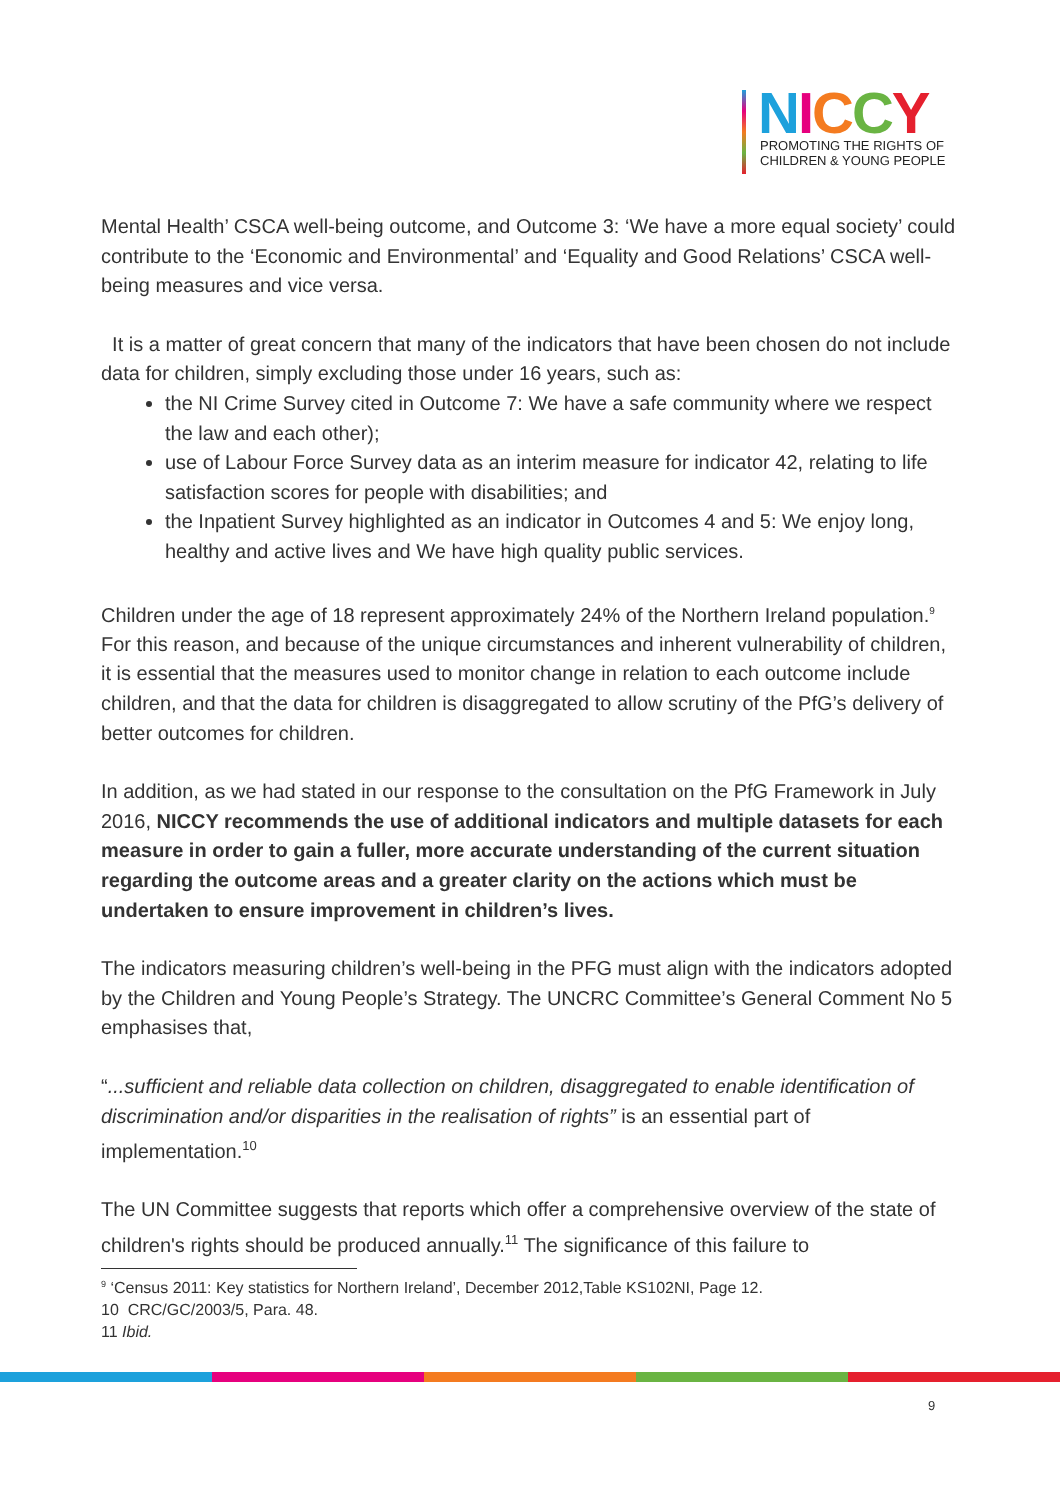NICCY
PROMOTING THE RIGHTS OF
CHILDREN & YOUNG PEOPLE
Mental Health’ CSCA well-being outcome, and Outcome 3: ‘We have a more equal society’ could contribute to the ‘Economic and Environmental’ and ‘Equality and Good Relations’ CSCA well-being measures and vice versa.
It is a matter of great concern that many of the indicators that have been chosen do not include data for children, simply excluding those under 16 years, such as:
the NI Crime Survey cited in Outcome 7: We have a safe community where we respect the law and each other);
use of Labour Force Survey data as an interim measure for indicator 42, relating to life satisfaction scores for people with disabilities; and
the Inpatient Survey highlighted as an indicator in Outcomes 4 and 5: We enjoy long, healthy and active lives and We have high quality public services.
Children under the age of 18 represent approximately 24% of the Northern Ireland population.<sup>9</sup> For this reason, and because of the unique circumstances and inherent vulnerability of children, it is essential that the measures used to monitor change in relation to each outcome include children, and that the data for children is disaggregated to allow scrutiny of the PfG’s delivery of better outcomes for children.
In addition, as we had stated in our response to the consultation on the PfG Framework in July 2016, NICCY recommends the use of additional indicators and multiple datasets for each measure in order to gain a fuller, more accurate understanding of the current situation regarding the outcome areas and a greater clarity on the actions which must be undertaken to ensure improvement in children’s lives.
The indicators measuring children’s well-being in the PFG must align with the indicators adopted by the Children and Young People’s Strategy. The UNCRC Committee’s General Comment No 5 emphasises that,
“...sufficient and reliable data collection on children, disaggregated to enable identification of discrimination and/or disparities in the realisation of rights” is an essential part of implementation.<sup>10</sup>
The UN Committee suggests that reports which offer a comprehensive overview of the state of children's rights should be produced annually.<sup>11</sup> The significance of this failure to
<sup>9</sup> ‘Census 2011: Key statistics for Northern Ireland’, December 2012,Table KS102NI, Page 12.
10 CRC/GC/2003/5, Para. 48.
11 Ibid.
9